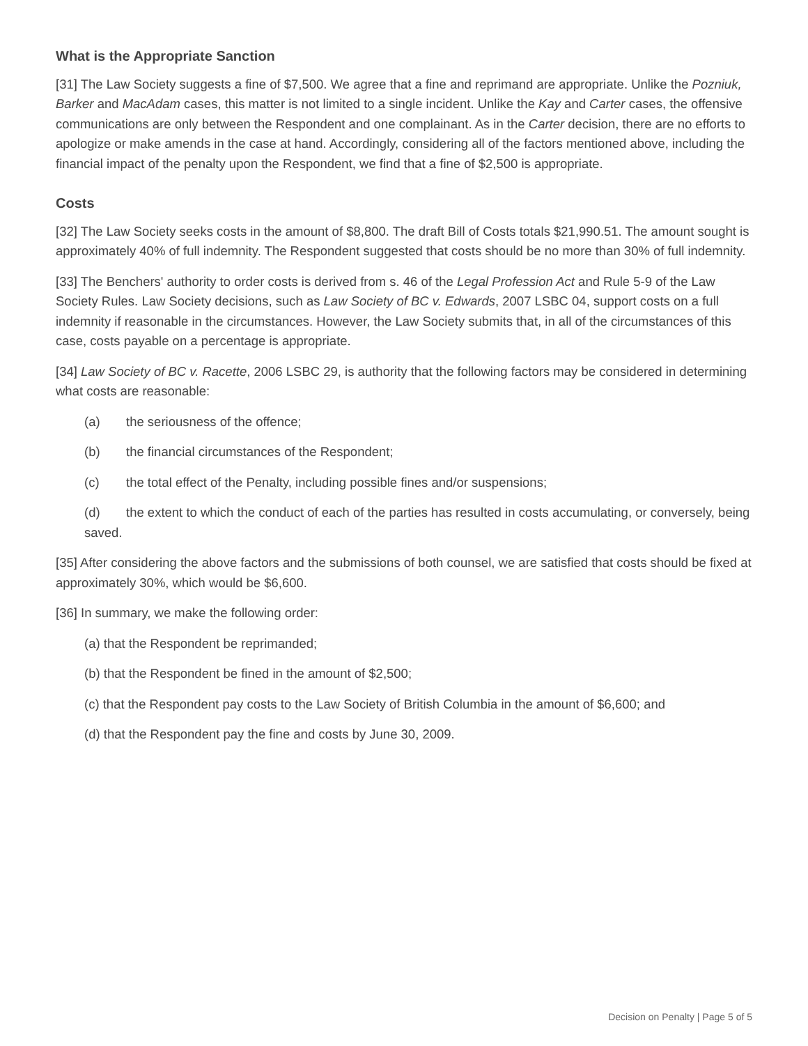What is the Appropriate Sanction
[31] The Law Society suggests a fine of $7,500. We agree that a fine and reprimand are appropriate. Unlike the Pozniuk, Barker and MacAdam cases, this matter is not limited to a single incident. Unlike the Kay and Carter cases, the offensive communications are only between the Respondent and one complainant. As in the Carter decision, there are no efforts to apologize or make amends in the case at hand. Accordingly, considering all of the factors mentioned above, including the financial impact of the penalty upon the Respondent, we find that a fine of $2,500 is appropriate.
Costs
[32] The Law Society seeks costs in the amount of $8,800. The draft Bill of Costs totals $21,990.51. The amount sought is approximately 40% of full indemnity. The Respondent suggested that costs should be no more than 30% of full indemnity.
[33] The Benchers' authority to order costs is derived from s. 46 of the Legal Profession Act and Rule 5-9 of the Law Society Rules. Law Society decisions, such as Law Society of BC v. Edwards, 2007 LSBC 04, support costs on a full indemnity if reasonable in the circumstances. However, the Law Society submits that, in all of the circumstances of this case, costs payable on a percentage is appropriate.
[34] Law Society of BC v. Racette, 2006 LSBC 29, is authority that the following factors may be considered in determining what costs are reasonable:
(a) the seriousness of the offence;
(b) the financial circumstances of the Respondent;
(c) the total effect of the Penalty, including possible fines and/or suspensions;
(d) the extent to which the conduct of each of the parties has resulted in costs accumulating, or conversely, being saved.
[35] After considering the above factors and the submissions of both counsel, we are satisfied that costs should be fixed at approximately 30%, which would be $6,600.
[36] In summary, we make the following order:
(a) that the Respondent be reprimanded;
(b) that the Respondent be fined in the amount of $2,500;
(c) that the Respondent pay costs to the Law Society of British Columbia in the amount of $6,600; and
(d) that the Respondent pay the fine and costs by June 30, 2009.
Decision on Penalty | Page 5 of 5